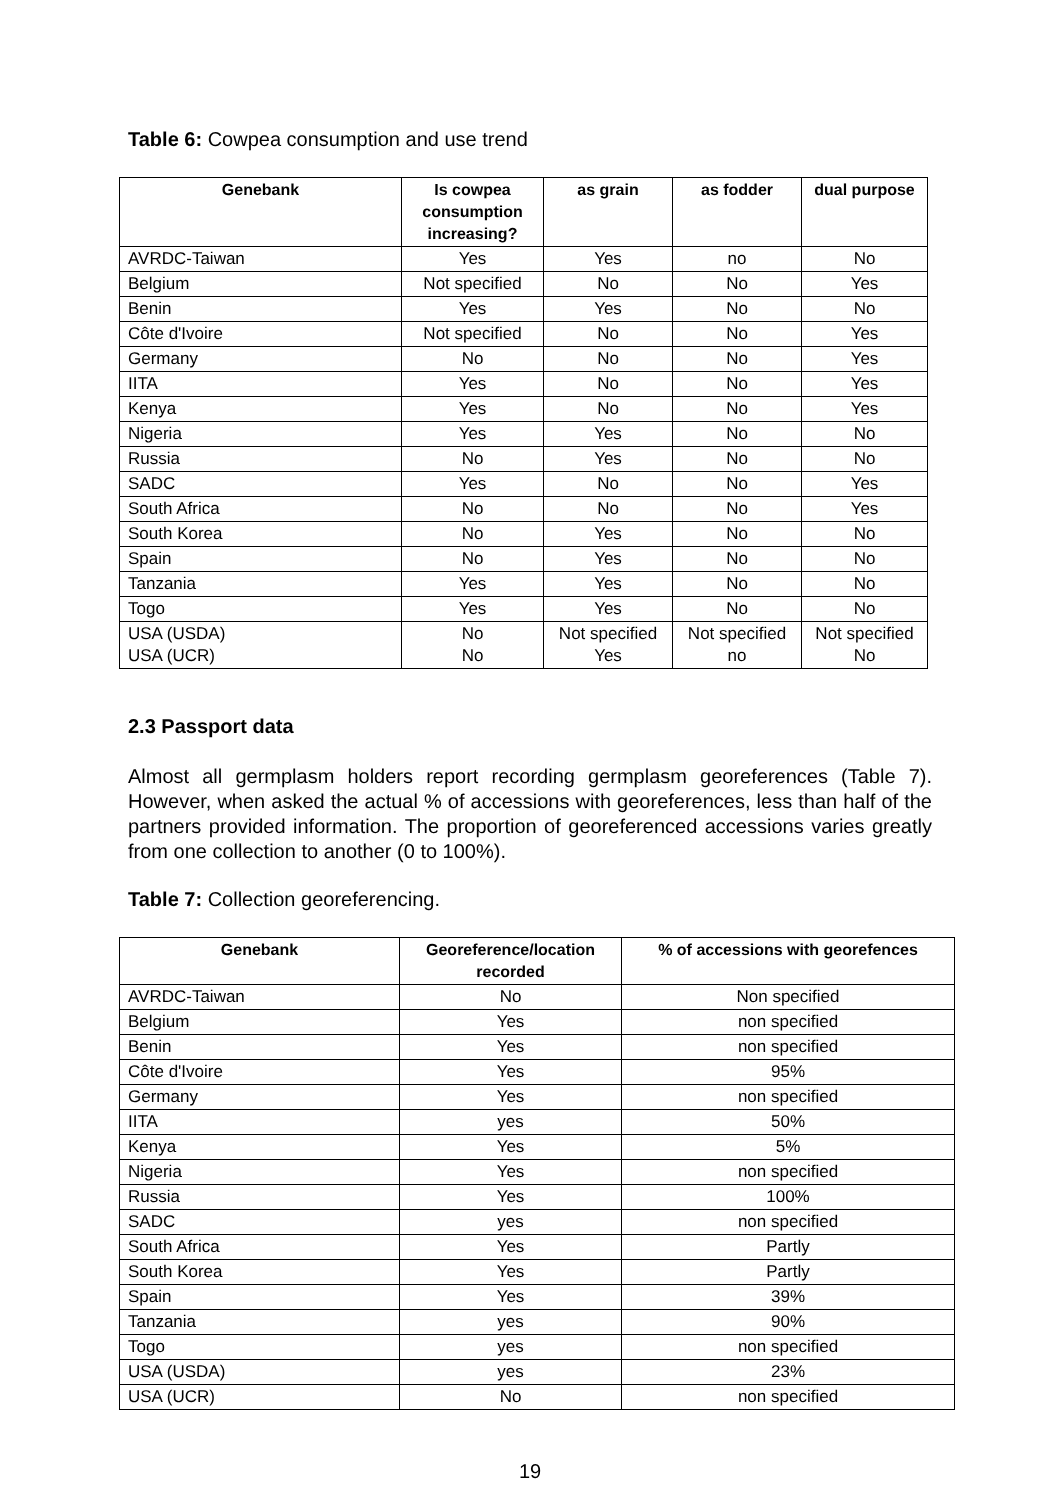Table 6: Cowpea consumption and use trend
| Genebank | Is cowpea consumption increasing? | as grain | as fodder | dual purpose |
| --- | --- | --- | --- | --- |
| AVRDC-Taiwan | Yes | Yes | no | No |
| Belgium | Not specified | No | No | Yes |
| Benin | Yes | Yes | No | No |
| Côte d'Ivoire | Not specified | No | No | Yes |
| Germany | No | No | No | Yes |
| IITA | Yes | No | No | Yes |
| Kenya | Yes | No | No | Yes |
| Nigeria | Yes | Yes | No | No |
| Russia | No | Yes | No | No |
| SADC | Yes | No | No | Yes |
| South Africa | No | No | No | Yes |
| South Korea | No | Yes | No | No |
| Spain | No | Yes | No | No |
| Tanzania | Yes | Yes | No | No |
| Togo | Yes | Yes | No | No |
| USA (USDA) USA (UCR) | No No | Not specified Yes | Not specified no | Not specified No |
2.3 Passport data
Almost all germplasm holders report recording germplasm georeferences (Table 7). However, when asked the actual % of accessions with georeferences, less than half of the partners provided information. The proportion of georeferenced accessions varies greatly from one collection to another (0 to 100%).
Table 7: Collection georeferencing.
| Genebank | Georeference/location recorded | % of accessions with georefences |
| --- | --- | --- |
| AVRDC-Taiwan | No | Non specified |
| Belgium | Yes | non specified |
| Benin | Yes | non specified |
| Côte d'Ivoire | Yes | 95% |
| Germany | Yes | non specified |
| IITA | yes | 50% |
| Kenya | Yes | 5% |
| Nigeria | Yes | non specified |
| Russia | Yes | 100% |
| SADC | yes | non specified |
| South Africa | Yes | Partly |
| South Korea | Yes | Partly |
| Spain | Yes | 39% |
| Tanzania | yes | 90% |
| Togo | yes | non specified |
| USA (USDA) | yes | 23% |
| USA (UCR) | No | non specified |
19